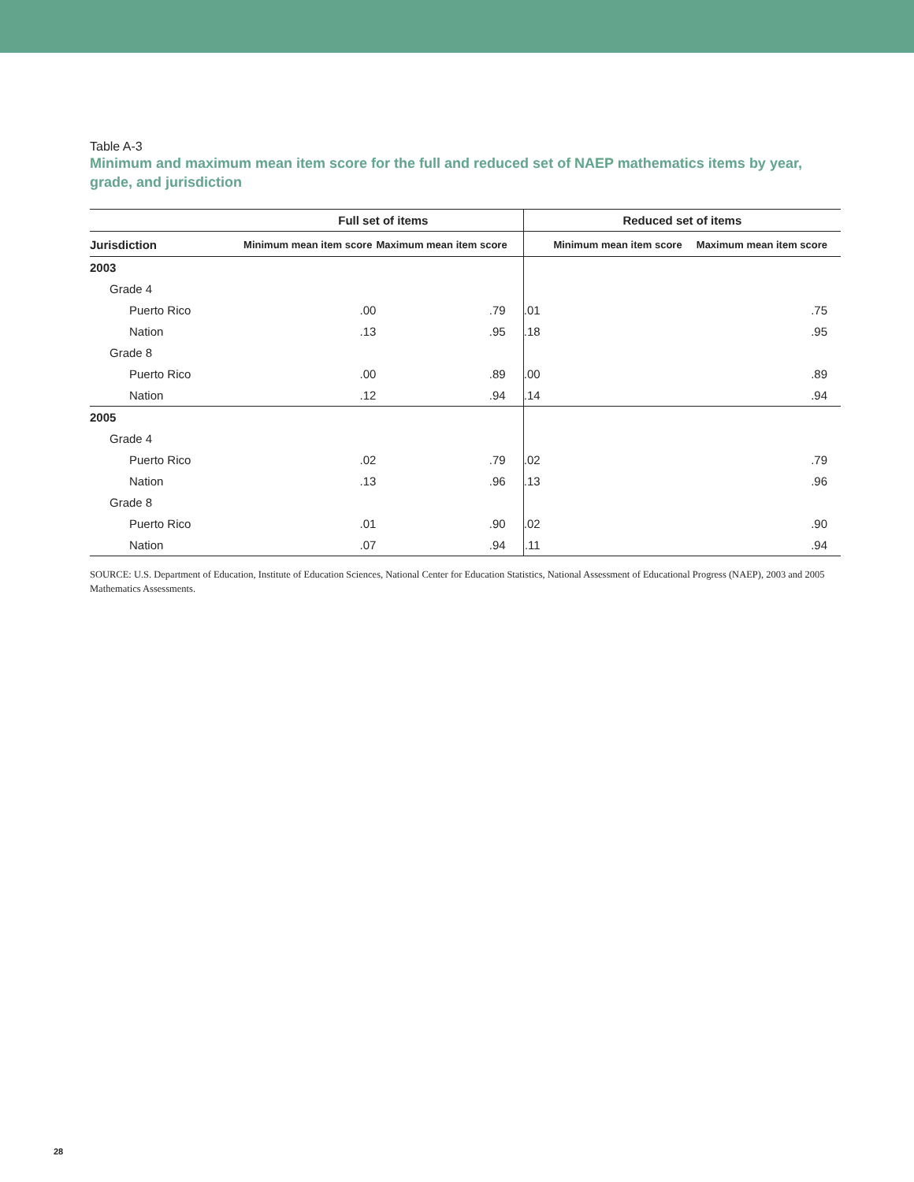Table A-3
Minimum and maximum mean item score for the full and reduced set of NAEP mathematics items by year, grade, and jurisdiction
| | Full set of items | | Reduced set of items | |
| --- | --- | --- | --- | --- |
| Jurisdiction | Minimum mean item score | Maximum mean item score | Minimum mean item score | Maximum mean item score |
| 2003 | | | | |
| Grade 4 | | | | |
| Puerto Rico | .00 | .79 | .01 | .75 |
| Nation | .13 | .95 | .18 | .95 |
| Grade 8 | | | | |
| Puerto Rico | .00 | .89 | .00 | .89 |
| Nation | .12 | .94 | .14 | .94 |
| 2005 | | | | |
| Grade 4 | | | | |
| Puerto Rico | .02 | .79 | .02 | .79 |
| Nation | .13 | .96 | .13 | .96 |
| Grade 8 | | | | |
| Puerto Rico | .01 | .90 | .02 | .90 |
| Nation | .07 | .94 | .11 | .94 |
SOURCE: U.S. Department of Education, Institute of Education Sciences, National Center for Education Statistics, National Assessment of Educational Progress (NAEP), 2003 and 2005 Mathematics Assessments.
28